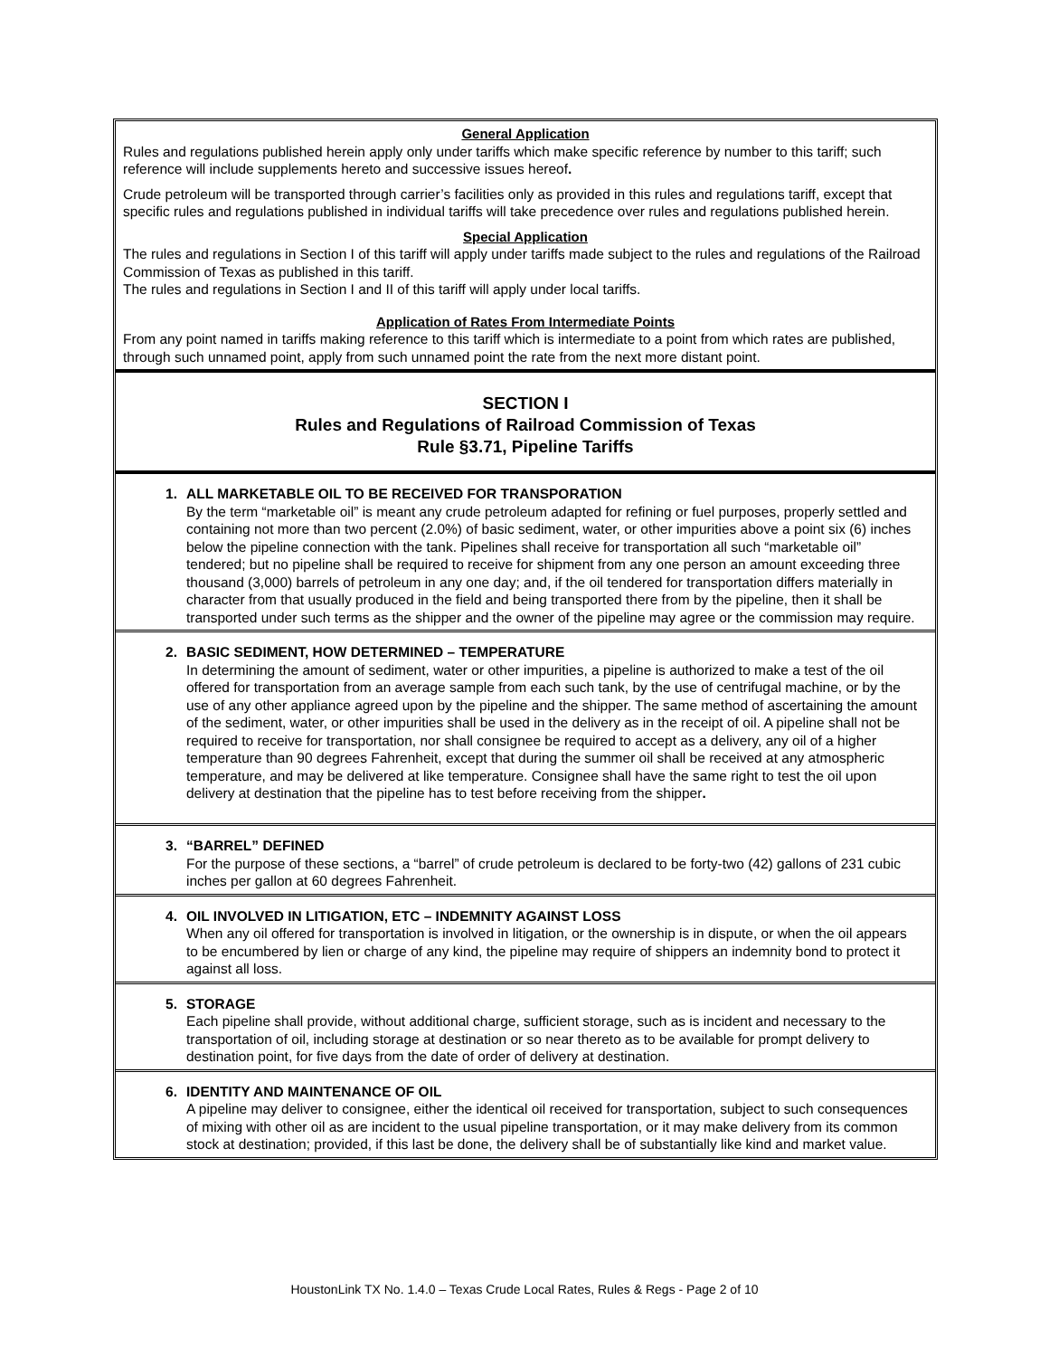General Application
Rules and regulations published herein apply only under tariffs which make specific reference by number to this tariff; such reference will include supplements hereto and successive issues hereof.
Crude petroleum will be transported through carrier’s facilities only as provided in this rules and regulations tariff, except that specific rules and regulations published in individual tariffs will take precedence over rules and regulations published herein.
Special Application
The rules and regulations in Section I of this tariff will apply under tariffs made subject to the rules and regulations of the Railroad Commission of Texas as published in this tariff.
The rules and regulations in Section I and II of this tariff will apply under local tariffs.
Application of Rates From Intermediate Points
From any point named in tariffs making reference to this tariff which is intermediate to a point from which rates are published, through such unnamed point, apply from such unnamed point the rate from the next more distant point.
SECTION I
Rules and Regulations of Railroad Commission of Texas
Rule §3.71, Pipeline Tariffs
1. ALL MARKETABLE OIL TO BE RECEIVED FOR TRANSPORATION
By the term “marketable oil” is meant any crude petroleum adapted for refining or fuel purposes, properly settled and containing not more than two percent (2.0%) of basic sediment, water, or other impurities above a point six (6) inches below the pipeline connection with the tank. Pipelines shall receive for transportation all such “marketable oil” tendered; but no pipeline shall be required to receive for shipment from any one person an amount exceeding three thousand (3,000) barrels of petroleum in any one day; and, if the oil tendered for transportation differs materially in character from that usually produced in the field and being transported there from by the pipeline, then it shall be transported under such terms as the shipper and the owner of the pipeline may agree or the commission may require.
2. BASIC SEDIMENT, HOW DETERMINED – TEMPERATURE
In determining the amount of sediment, water or other impurities, a pipeline is authorized to make a test of the oil offered for transportation from an average sample from each such tank, by the use of centrifugal machine, or by the use of any other appliance agreed upon by the pipeline and the shipper. The same method of ascertaining the amount of the sediment, water, or other impurities shall be used in the delivery as in the receipt of oil. A pipeline shall not be required to receive for transportation, nor shall consignee be required to accept as a delivery, any oil of a higher temperature than 90 degrees Fahrenheit, except that during the summer oil shall be received at any atmospheric temperature, and may be delivered at like temperature. Consignee shall have the same right to test the oil upon delivery at destination that the pipeline has to test before receiving from the shipper.
3. “BARREL” DEFINED
For the purpose of these sections, a “barrel” of crude petroleum is declared to be forty-two (42) gallons of 231 cubic inches per gallon at 60 degrees Fahrenheit.
4. OIL INVOLVED IN LITIGATION, ETC – INDEMNITY AGAINST LOSS
When any oil offered for transportation is involved in litigation, or the ownership is in dispute, or when the oil appears to be encumbered by lien or charge of any kind, the pipeline may require of shippers an indemnity bond to protect it against all loss.
5. STORAGE
Each pipeline shall provide, without additional charge, sufficient storage, such as is incident and necessary to the transportation of oil, including storage at destination or so near thereto as to be available for prompt delivery to destination point, for five days from the date of order of delivery at destination.
6. IDENTITY AND MAINTENANCE OF OIL
A pipeline may deliver to consignee, either the identical oil received for transportation, subject to such consequences of mixing with other oil as are incident to the usual pipeline transportation, or it may make delivery from its common stock at destination; provided, if this last be done, the delivery shall be of substantially like kind and market value.
HoustonLink TX No. 1.4.0 – Texas Crude Local Rates, Rules & Regs - Page 2 of 10